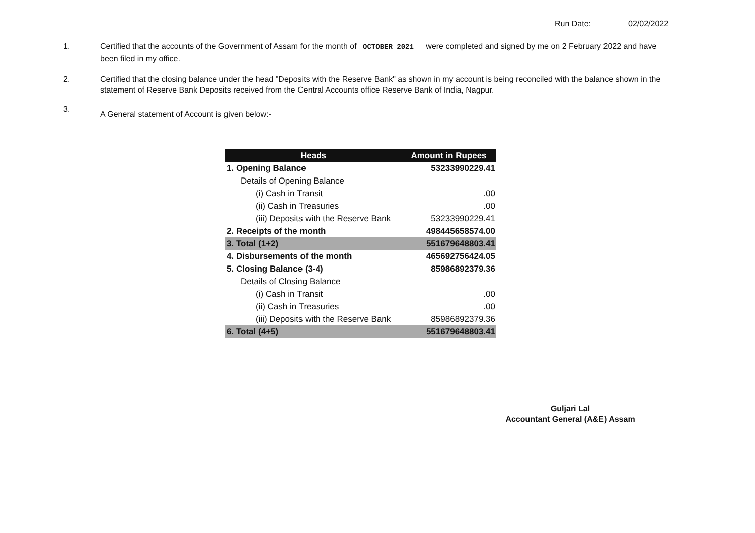Run Date: 02/02/2022
1. Certified that the accounts of the Government of Assam for the month of OCTOBER 2021 were completed and signed by me on 2 February 2022 and have been filed in my office.
2. Certified that the closing balance under the head "Deposits with the Reserve Bank" as shown in my account is being reconciled with the balance shown in the statement of Reserve Bank Deposits received from the Central Accounts office Reserve Bank of India, Nagpur.
3.
A General statement of Account is given below:-
| Heads | Amount in Rupees |
| --- | --- |
| 1. Opening Balance | 53233990229.41 |
| Details of Opening Balance | |
| (i) Cash in Transit | .00 |
| (ii) Cash in Treasuries | .00 |
| (iii) Deposits with the Reserve Bank | 53233990229.41 |
| 2. Receipts of the month | 498445658574.00 |
| 3. Total (1+2) | 551679648803.41 |
| 4. Disbursements of the month | 465692756424.05 |
| 5. Closing Balance (3-4) | 85986892379.36 |
| Details of Closing Balance | |
| (i) Cash in Transit | .00 |
| (ii) Cash in Treasuries | .00 |
| (iii) Deposits with the Reserve Bank | 85986892379.36 |
| 6. Total (4+5) | 551679648803.41 |
Guljari Lal
Accountant General (A&E) Assam